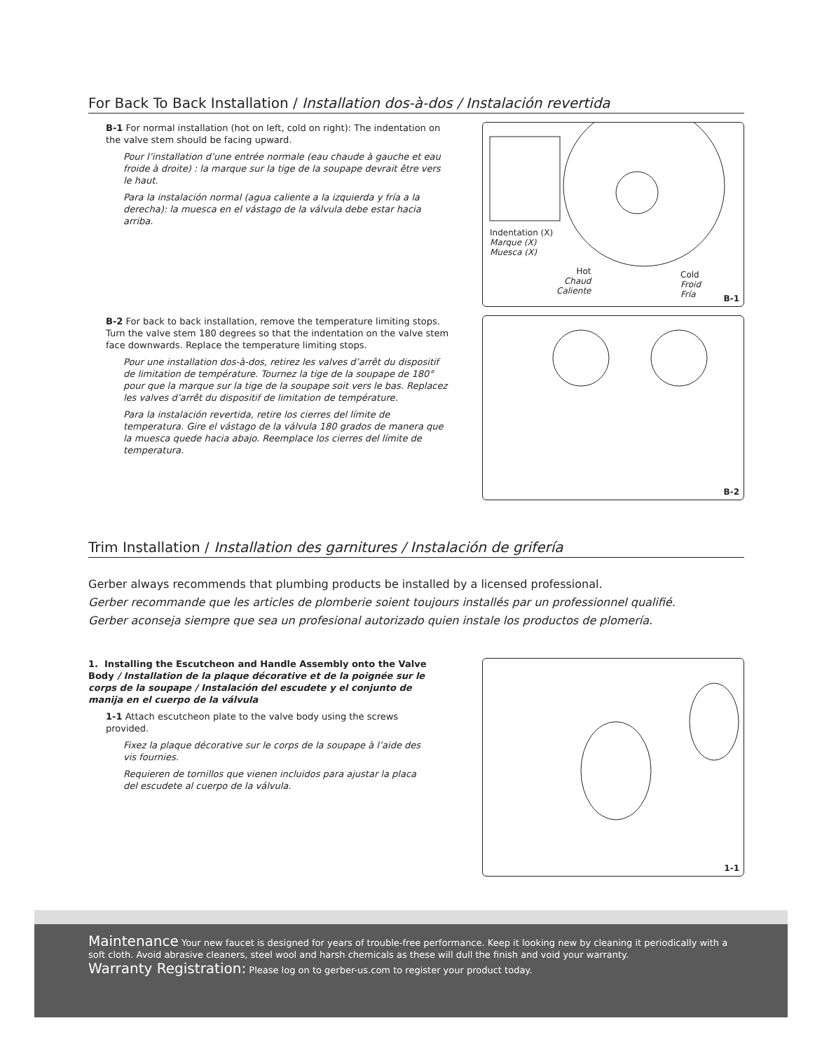For Back To Back Installation / Installation dos-à-dos / Instalación revertida
B-1 For normal installation (hot on left, cold on right): The indentation on the valve stem should be facing upward.
Pour l’installation d’une entrée normale (eau chaude à gauche et eau froide à droite) : la marque sur la tige de la soupape devrait être vers le haut.
Para la instalación normal (agua caliente a la izquierda y fría a la derecha): la muesca en el vástago de la válvula debe estar hacia arriba.
Indentation (X)
Marque (X)
Muesca (X)
Hot
Chaud
Caliente
Cold
Froid
Fría
B-1
B-2 For back to back installation, remove the temperature limiting stops. Turn the valve stem 180 degrees so that the indentation on the valve stem face downwards. Replace the temperature limiting stops.
Pour une installation dos-à-dos, retirez les valves d’arrêt du dispositif de limitation de température. Tournez la tige de la soupape de 180° pour que la marque sur la tige de la soupape soit vers le bas. Replacez les valves d’arrêt du dispositif de limitation de température.
Para la instalación revertida, retire los cierres del límite de temperatura. Gire el vástago de la válvula 180 grados de manera que la muesca quede hacia abajo. Reemplace los cierres del límite de temperatura.
B-2
Trim Installation / Installation des garnitures / Instalación de grifería
Gerber always recommends that plumbing products be installed by a licensed professional.
Gerber recommande que les articles de plomberie soient toujours installés par un professionnel qualifié.
Gerber aconseja siempre que sea un profesional autorizado quien instale los productos de plomería.
1. Installing the Escutcheon and Handle Assembly onto the Valve Body / Installation de la plaque décorative et de la poignée sur le corps de la soupape / Instalación del escudete y el conjunto de manija en el cuerpo de la válvula
1-1 Attach escutcheon plate to the valve body using the screws provided.
Fixez la plaque décorative sur le corps de la soupape à l’aide des vis fournies.
Requieren de tornillos que vienen incluidos para ajustar la placa del escudete al cuerpo de la válvula.
1-1
Maintenance Your new faucet is designed for years of trouble-free performance. Keep it looking new by cleaning it periodically with a soft cloth. Avoid abrasive cleaners, steel wool and harsh chemicals as these will dull the finish and void your warranty.
Warranty Registration: Please log on to gerber-us.com to register your product today.